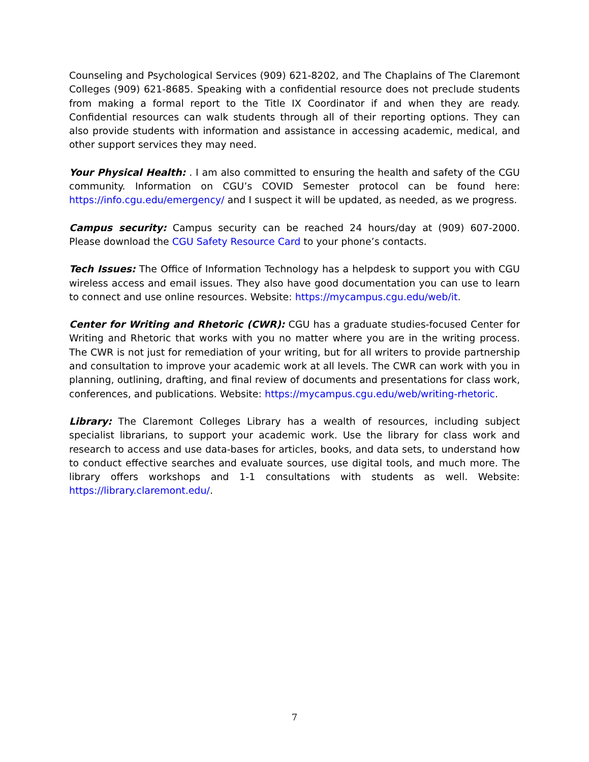Counseling and Psychological Services (909) 621-8202, and The Chaplains of The Claremont Colleges (909) 621-8685. Speaking with a confidential resource does not preclude students from making a formal report to the Title IX Coordinator if and when they are ready. Confidential resources can walk students through all of their reporting options. They can also provide students with information and assistance in accessing academic, medical, and other support services they may need.
Your Physical Health: . I am also committed to ensuring the health and safety of the CGU community. Information on CGU’s COVID Semester protocol can be found here: https://info.cgu.edu/emergency/ and I suspect it will be updated, as needed, as we progress.
Campus security: Campus security can be reached 24 hours/day at (909) 607-2000. Please download the CGU Safety Resource Card to your phone’s contacts.
Tech Issues: The Office of Information Technology has a helpdesk to support you with CGU wireless access and email issues. They also have good documentation you can use to learn to connect and use online resources. Website: https://mycampus.cgu.edu/web/it.
Center for Writing and Rhetoric (CWR): CGU has a graduate studies-focused Center for Writing and Rhetoric that works with you no matter where you are in the writing process. The CWR is not just for remediation of your writing, but for all writers to provide partnership and consultation to improve your academic work at all levels. The CWR can work with you in planning, outlining, drafting, and final review of documents and presentations for class work, conferences, and publications. Website: https://mycampus.cgu.edu/web/writing-rhetoric.
Library: The Claremont Colleges Library has a wealth of resources, including subject specialist librarians, to support your academic work. Use the library for class work and research to access and use data-bases for articles, books, and data sets, to understand how to conduct effective searches and evaluate sources, use digital tools, and much more. The library offers workshops and 1-1 consultations with students as well. Website: https://library.claremont.edu/.
7